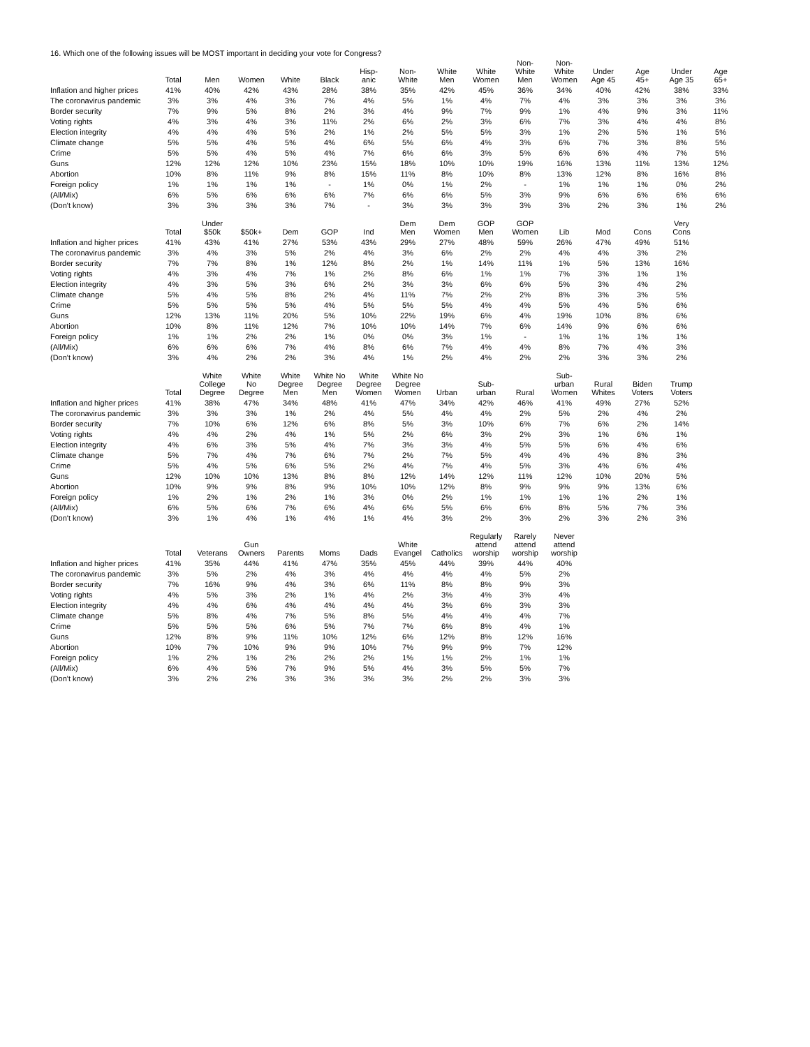16. Which one of the following issues will be MOST important in deciding your vote for Congress?
| | Total | Men | Women | White | Black | Hisp- anic | Non- White | White Men | White Women | Non- White Men | Non- White Women | Under Age 45 | Age 45+ | Under Age 35 | Age 65+ |
| --- | --- | --- | --- | --- | --- | --- | --- | --- | --- | --- | --- | --- | --- | --- | --- |
| Inflation and higher prices | 41% | 40% | 42% | 43% | 28% | 38% | 35% | 42% | 45% | 36% | 34% | 40% | 42% | 38% | 33% |
| The coronavirus pandemic | 3% | 3% | 4% | 3% | 7% | 4% | 5% | 1% | 4% | 7% | 4% | 3% | 3% | 3% | 3% |
| Border security | 7% | 9% | 5% | 8% | 2% | 3% | 4% | 9% | 7% | 9% | 1% | 4% | 9% | 3% | 11% |
| Voting rights | 4% | 3% | 4% | 3% | 11% | 2% | 6% | 2% | 3% | 6% | 7% | 3% | 4% | 4% | 8% |
| Election integrity | 4% | 4% | 4% | 5% | 2% | 1% | 2% | 5% | 5% | 3% | 1% | 2% | 5% | 1% | 5% |
| Climate change | 5% | 5% | 4% | 5% | 4% | 6% | 5% | 6% | 4% | 3% | 6% | 7% | 3% | 8% | 5% |
| Crime | 5% | 5% | 4% | 5% | 4% | 7% | 6% | 6% | 3% | 5% | 6% | 6% | 4% | 7% | 5% |
| Guns | 12% | 12% | 12% | 10% | 23% | 15% | 18% | 10% | 10% | 19% | 16% | 13% | 11% | 13% | 12% |
| Abortion | 10% | 8% | 11% | 9% | 8% | 15% | 11% | 8% | 10% | 8% | 13% | 12% | 8% | 16% | 8% |
| Foreign policy | 1% | 1% | 1% | 1% | - | 1% | 0% | 1% | 2% | - | 1% | 1% | 1% | 0% | 2% |
| (All/Mix) | 6% | 5% | 6% | 6% | 6% | 7% | 6% | 6% | 5% | 3% | 9% | 6% | 6% | 6% | 6% |
| (Don't know) | 3% | 3% | 3% | 3% | 7% | - | 3% | 3% | 3% | 3% | 3% | 2% | 3% | 1% | 2% |
| | Total | Under $50k | $50k+ | Dem | GOP | Ind | Dem Men | Dem Women | GOP Men | GOP Women | Lib | Mod | Cons | Very Cons |
| --- | --- | --- | --- | --- | --- | --- | --- | --- | --- | --- | --- | --- | --- | --- |
| Inflation and higher prices | 41% | 43% | 41% | 27% | 53% | 43% | 29% | 27% | 48% | 59% | 26% | 47% | 49% | 51% |
| The coronavirus pandemic | 3% | 4% | 3% | 5% | 2% | 4% | 3% | 6% | 2% | 2% | 4% | 4% | 3% | 2% |
| Border security | 7% | 7% | 8% | 1% | 12% | 8% | 2% | 1% | 14% | 11% | 1% | 5% | 13% | 16% |
| Voting rights | 4% | 3% | 4% | 7% | 1% | 2% | 8% | 6% | 1% | 1% | 7% | 3% | 1% | 1% |
| Election integrity | 4% | 3% | 5% | 3% | 6% | 2% | 3% | 3% | 6% | 6% | 5% | 3% | 4% | 2% |
| Climate change | 5% | 4% | 5% | 8% | 2% | 4% | 11% | 7% | 2% | 2% | 8% | 3% | 3% | 5% |
| Crime | 5% | 5% | 5% | 5% | 4% | 5% | 5% | 5% | 4% | 4% | 5% | 4% | 5% | 6% |
| Guns | 12% | 13% | 11% | 20% | 5% | 10% | 22% | 19% | 6% | 4% | 19% | 10% | 8% | 6% |
| Abortion | 10% | 8% | 11% | 12% | 7% | 10% | 10% | 14% | 7% | 6% | 14% | 9% | 6% | 6% |
| Foreign policy | 1% | 1% | 2% | 2% | 1% | 0% | 0% | 3% | 1% | - | 1% | 1% | 1% | 1% |
| (All/Mix) | 6% | 6% | 6% | 7% | 4% | 8% | 6% | 7% | 4% | 4% | 8% | 7% | 4% | 3% |
| (Don't know) | 3% | 4% | 2% | 2% | 3% | 4% | 1% | 2% | 4% | 2% | 2% | 3% | 3% | 2% |
| | Total | White College Degree | White No Degree | White Degree Men | White No Degree Men | White Degree Women | White No Degree Women | Urban | Sub- urban | Rural | Sub- urban Women | Rural Whites | Biden Voters | Trump Voters |
| --- | --- | --- | --- | --- | --- | --- | --- | --- | --- | --- | --- | --- | --- | --- |
| Inflation and higher prices | 41% | 38% | 47% | 34% | 48% | 41% | 47% | 34% | 42% | 46% | 41% | 49% | 27% | 52% |
| The coronavirus pandemic | 3% | 3% | 3% | 1% | 2% | 4% | 5% | 4% | 4% | 2% | 5% | 2% | 4% | 2% |
| Border security | 7% | 10% | 6% | 12% | 6% | 8% | 5% | 3% | 10% | 6% | 7% | 6% | 2% | 14% |
| Voting rights | 4% | 4% | 2% | 4% | 1% | 5% | 2% | 6% | 3% | 2% | 3% | 1% | 6% | 1% |
| Election integrity | 4% | 6% | 3% | 5% | 4% | 7% | 3% | 3% | 4% | 5% | 5% | 6% | 4% | 6% |
| Climate change | 5% | 7% | 4% | 7% | 6% | 7% | 2% | 7% | 5% | 4% | 4% | 4% | 8% | 3% |
| Crime | 5% | 4% | 5% | 6% | 5% | 2% | 4% | 7% | 4% | 5% | 3% | 4% | 6% | 4% |
| Guns | 12% | 10% | 10% | 13% | 8% | 8% | 12% | 14% | 12% | 11% | 12% | 10% | 20% | 5% |
| Abortion | 10% | 9% | 9% | 8% | 9% | 10% | 10% | 12% | 8% | 9% | 9% | 9% | 13% | 6% |
| Foreign policy | 1% | 2% | 1% | 2% | 1% | 3% | 0% | 2% | 1% | 1% | 1% | 1% | 2% | 1% |
| (All/Mix) | 6% | 5% | 6% | 7% | 6% | 4% | 6% | 5% | 6% | 6% | 8% | 5% | 7% | 3% |
| (Don't know) | 3% | 1% | 4% | 1% | 4% | 1% | 4% | 3% | 2% | 3% | 2% | 3% | 2% | 3% |
| | Total | Veterans | Gun Owners | Parents | Moms | Dads | White Evangel | Catholics | Regularly attend worship | Rarely attend worship | Never attend worship |
| --- | --- | --- | --- | --- | --- | --- | --- | --- | --- | --- | --- |
| Inflation and higher prices | 41% | 35% | 44% | 41% | 47% | 35% | 45% | 44% | 39% | 44% | 40% |
| The coronavirus pandemic | 3% | 5% | 2% | 4% | 3% | 4% | 4% | 4% | 4% | 5% | 2% |
| Border security | 7% | 16% | 9% | 4% | 3% | 6% | 11% | 8% | 8% | 9% | 3% |
| Voting rights | 4% | 5% | 3% | 2% | 1% | 4% | 2% | 3% | 4% | 3% | 4% |
| Election integrity | 4% | 4% | 6% | 4% | 4% | 4% | 4% | 3% | 6% | 3% | 3% |
| Climate change | 5% | 8% | 4% | 7% | 5% | 8% | 5% | 4% | 4% | 4% | 7% |
| Crime | 5% | 5% | 5% | 6% | 5% | 7% | 7% | 6% | 8% | 4% | 1% |
| Guns | 12% | 8% | 9% | 11% | 10% | 12% | 6% | 12% | 8% | 12% | 16% |
| Abortion | 10% | 7% | 10% | 9% | 9% | 10% | 7% | 9% | 9% | 7% | 12% |
| Foreign policy | 1% | 2% | 1% | 2% | 2% | 2% | 1% | 1% | 2% | 1% | 1% |
| (All/Mix) | 6% | 4% | 5% | 7% | 9% | 5% | 4% | 3% | 5% | 5% | 7% |
| (Don't know) | 3% | 2% | 2% | 3% | 3% | 3% | 3% | 2% | 2% | 3% | 3% |